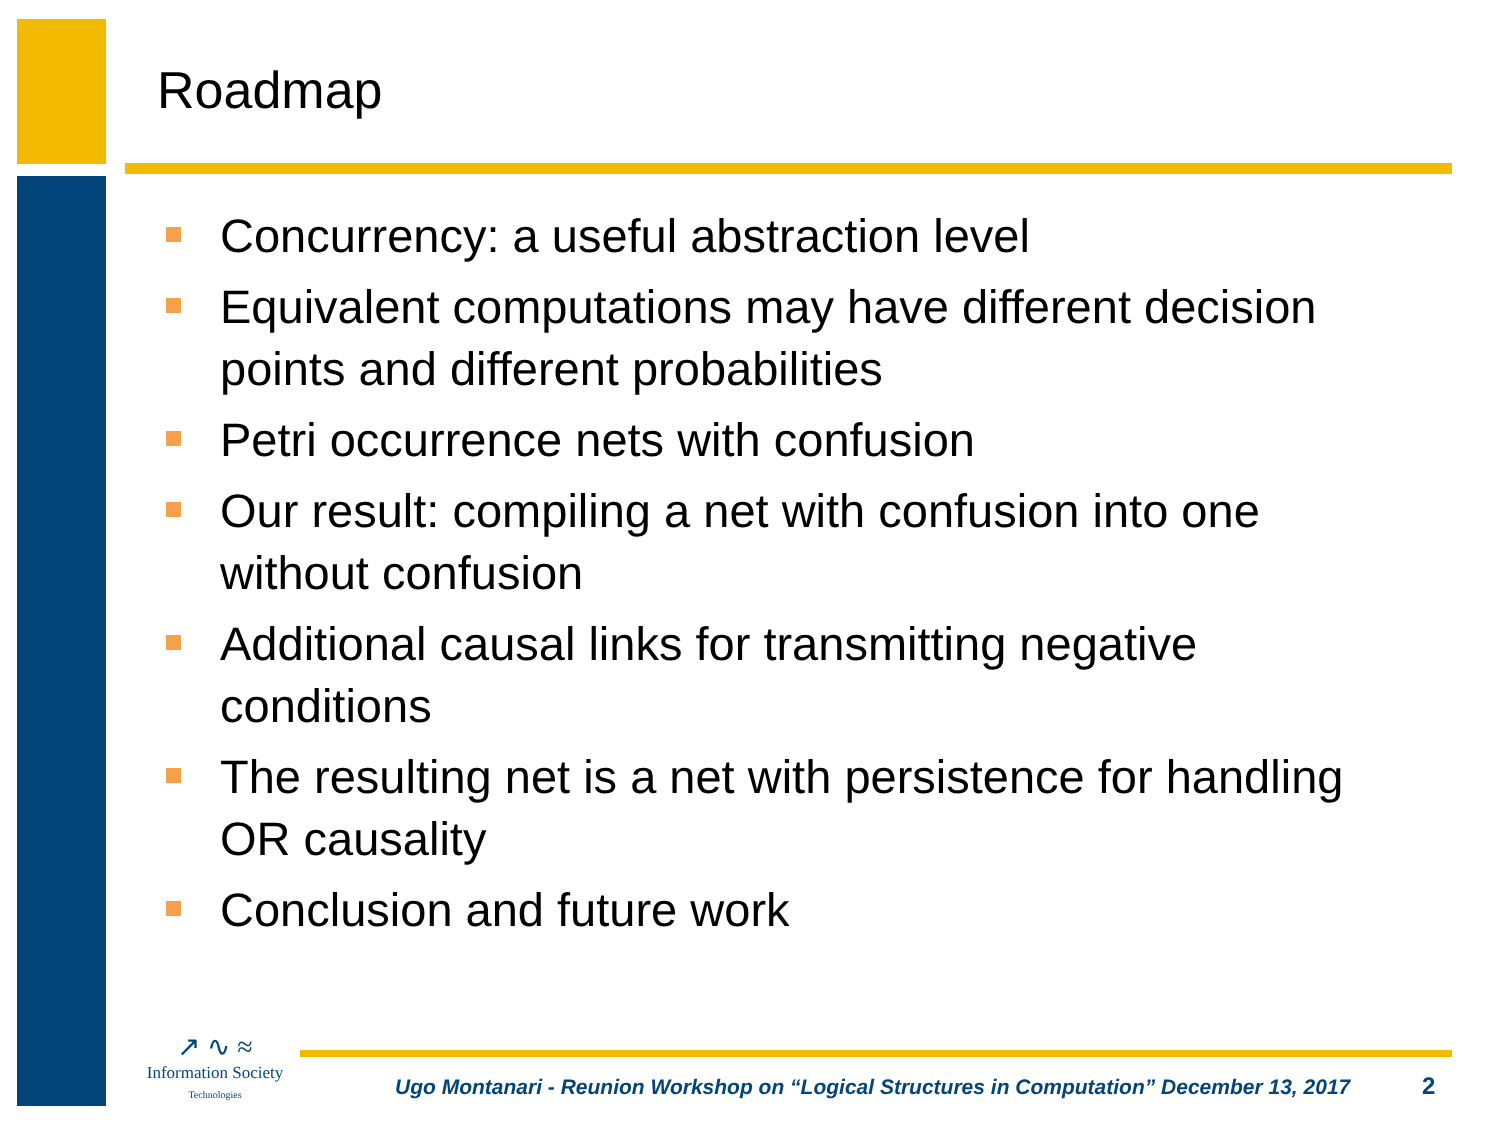Roadmap
Concurrency: a useful abstraction level
Equivalent computations may have different decision points and different probabilities
Petri occurrence nets with confusion
Our result: compiling a net with confusion into one without confusion
Additional causal links for transmitting negative conditions
The resulting net is a net with persistence for handling OR causality
Conclusion and future work
↗ ∿ ≈
Information Society
Technologies
Ugo Montanari - Reunion Workshop on “Logical Structures in Computation” December 13, 2017
2